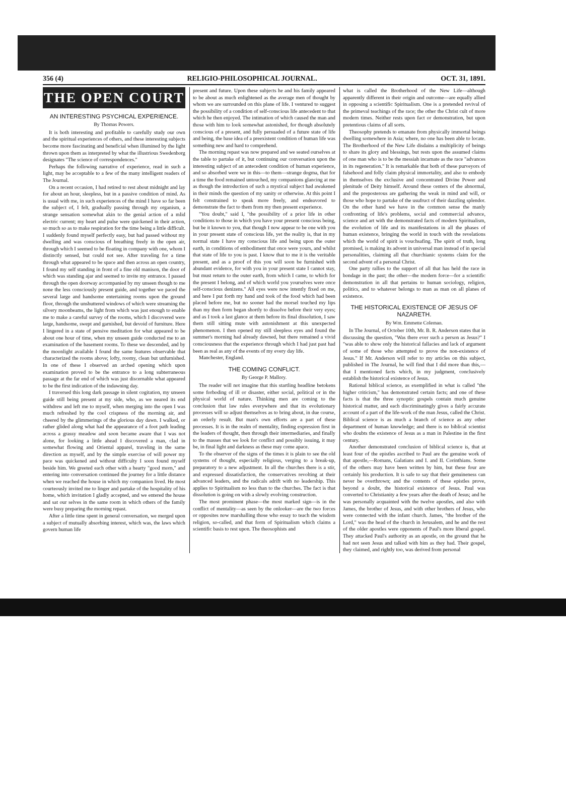356 (4) RELIGIO-PHILOSOPHICAL JOURNAL. OCT. 31, 1891.
THE OPEN COURT
AN INTERESTING PSYCHICAL EXPERIENCE.
By Thomas Powers.
It is both interesting and profitable to carefully study our own and the spiritual experiences of others, and these interesting subjects become more fascinating and beneficial when illumined by the light thrown upon them as interpreted by what the illustrious Swedenborg designates "The science of correspondences."
Perhaps the following narrative of experience, read in such a light, may be acceptable to a few of the many intelligent readers of The Journal.
On a recent occasion, I had retired to rest about midnight and lay for about an hour, sleepless, but in a passive condition of mind. As is usual with me, in such experiences of the mind I have so far been the subject of, I felt, gradually passing through my organism, a strange sensation somewhat akin to the genial action of a mlid electric current; my heart and pulse were quickened in their action, so much so as to make respiration for the time being a little difficult. I suddenly found myself perfectly easy, but had passed without my dwelling and was conscious of breathing freely in the open air, through which I seemed to be floating in company with one, whom I distinctly sensed, but could not see. After traveling for a time through what appeared to be space and then across an open country, I found my self standing in front of a fine old manison, the door of which was standing ajar and seemed to invite my entrance. I passed through the open doorway accompanied by my unseen though to me none the less consciously present guide, and together we paced the several large and handsome entertaining rooms upon the ground floor, through the unshuttered windows of which were streaming the silvery moonbeams, the light from which was just enough to enable me to make a careful survey of the rooms, which I discovered were large, handsome, swept and garnished, but devoid of furniture. Here I lingered in a state of pensive meditation for what appeared to be about one hour of time, when my unseen guide conducted me to an examination of the basement rooms. To these we descended, and by the moonlight available I found the same features observable that characterized the rooms above; lofty, roomy, clean but unfurnished. In one of these I observed an arched opening which upon examination proved to be the entrance to a long subterraneous passage at the far end of which was just discernable what appeared to be the first indication of the indawning day.
I traversed this long dark passage in silent cogitation, my unseen guide still being present at my side, who, as we neared its end withdrew and left me to myself, when merging into the open I was much refreshed by the cool crispness of the morning air, and cheered by the glimmerings of the glorious day dawn. I walked, or rather glided along what had the appearance of a foot path leading across a grassy meadow and soon became aware that I was not alone, for looking a little ahead I discovered a man, clad in somewhat flowing and Oriental apparel, traveling in the same direction as myself, and by the simple exercise of will power my pace was quickened and without difficulty I soon found myself beside him. We greeted each other with a hearty "good morn," and entering into conversation continued the journey for a little distance when we reached the house in which my companion lived. He most courteously invited me to linger and partake of the hospitality of his home, which invitation I gladly accepted, and we entered the house and sat our selves in the same room in which others of the family were busy preparing the morning repast.
After a little time spent in general conversation, we merged upon a subject of mutually absorbing interest, which was, the laws which govern human life
present and future. Upon these subjects he and his family appeared to be about as much enlightened as the average men of thought by whom we are surrounded on this plane of life. I ventured to suggest the possibility of a condition of self-conscious life antecedent to that which he then enjoyed. The intimation of which caused the man and those with him to look somewhat astonished, for though absolutely conscious of a present, and fully persuaded of a future state of life and being, the base idea of a preexistent condition of human life was something new and hard to comprehend.
The morning repast was now prepared and we seated ourselves at the table to partake of it, but continuing our conversation upon the interesting subject of an antecedent condition of human experience, and so absorbed were we in this—to them—strange dogma, that for a time the food remained untouched, my companions glancing at me as though the introduction of such a mystical subject had awakened in their minds the question of my sanity or otherwise. At this point I felt constrained to speak more freely, and endeavored to demonstrate the fact to them from my then present experience.
"You doubt," said I, "the possibility of a prior life in other conditions to those in which you have your present conscious being, but be it known to you, that though I now appear to be one with you in your present state of conscious life, yet the reality is, that in my normal state I have my conscious life and being upon the outer earth, in conditions of embodiment that once were yours, and whilst that state of life to you is past. I know that to me it is the veritable present, and as a proof of this you will soon be furnished with abundant evidence, for with you in your present state I cannot stay, but must return to the outer earth, from which I came, to which for the present I belong, and of which world you yourselves were once self-conscious denizens." All eyes were now intently fixed on me, and here I put forth my hand and took of the food which had been placed before me, but no sooner had the morsel touched my lips than my then form began shortly to dissolve before their very eyes; and as I took a last glance at them before its final dissolution, I saw them still sitting mute with astonishment at this unexpected phenomenon. I then opened my still sleepless eyes and found the summer's morning had already dawned, but there remained a vivid consciousness that the experience through which I had just past had been as real as any of the events of my every day life.
Manchester, England.
THE COMING CONFLICT.
By George P. Mallory.
The reader will not imagine that this startling headline betokens some forboding of ill or disaster, either social, political or in the physical world of nature. Thinking men are coming to the conclusion that law rules everywhere and that its evolutionary processes will so adjust themselves as to bring about, in due course, an orderly result. But man's own efforts are a part of these processes. It is in the realm of mentality, finding expression first in the leaders of thought, then through their intermediaries, and finally to the masses that we look for conflict and possibly issuing, it may be, in final light and darkness as these may come apace.
To the observer of the signs of the times it is plain to see the old systems of thought, especially religious, verging to a break-up, preparatory to a new adjustment. In all the churches there is a stir, and expressed dissatisfaction, the conservatives revolting at their advanced leaders, and the radicals adrift with no leadership. This applies to Spiritualism no less than to the churches. The fact is that dissolution is going on with a slowly evolving construction.
The most prominent phase—the most marked sign—is in the conflict of mentality—as seen by the onlooker—are the two forces or opposites now marshalling those who essay to teach the wisdom religion, so-called, and that form of Spiritualism which claims a scientific basis to rest upon. The theosophists and
what is called the Brotherhood of the New Life—although apparently different in their origin and outcome—are equally allied in opposing a scientific Spiritualism. One is a pretended revival of the primeval teachings of the race; the other the Christ cult of more modern times. Neither rests upon fact or demonstration, but upon pretentious claims of all sorts.
Theosophy pretends to emanate from physically immortal beings dwelling somewhere in Asia; where, no one has been able to locate. The Brotherhood of the New Life disdains a multiplicity of beings to share its glory and blessings, but rests upon the assumed claims of one man who is to be the messiah incarnate as the race "advances in its regeneration." It is remarkable that both of these purveyors of falsehood and folly claim physical immortality, and also to embody in themselves the exclusive and concentrated Divine Power and plenitude of Deity himself. Around these centers of the abnormal, and the preposterous are gathering the weak in mind and will, or those who hope to partake of the usufruct of their dazzling splendor. On the other hand we have in the common sense the manly confronting of life's problems, social and commercial advance, science and art with the demonstrated facts of modern Spiritualism, the evolution of life and its manifestations in all the phases of human existence, bringing the world in touch with the revelations which the world of spirit is vouchsafing. The spirit of truth, long promised, is making its advent in universal man instead of in special personalities, claiming all that churchianic systems claim for the second advent of a personal Christ.
One party rallies to the support of all that has held the race in bondage in the past; the other—the modern force—for a scientific demonstration in all that pertains to human sociology, religion, politics, and to whatever belongs to man as man on all planes of existence.
THE HISTORICAL EXISTENCE OF JESUS OF NAZARETH.
By Wm. Emmette Coleman.
In The Journal, of October 10th, Mr. B. R. Anderson states that in discussing the question, "Was there ever such a person as Jesus?" I "was able to show only the historical fallacies and lack of argument of some of those who attempted to prove the non-existence of Jesus." If Mr. Anderson will refer to my articles on this subject, published in The Journal, he will find that I did more than this,—that I mentioned facts which, in my judgment, conclusively establish the historical existence of Jesus.
Rational biblical science, as exemplified in what is called "the higher criticism," has demonstrated certain facts; and one of these facts is that the three synoptic gospels contain much genuine historical matter, and each discriminatingly gives a fairly accurate account of a part of the life-work of the man Jesus, called the Christ. Biblical science is as much a branch of science as any other department of human knowledge; and there is no biblical scientist who doubts the existence of Jesus as a man in Palestine in the first century.
Another demonstrated conclusion of biblical science is, that at least four of the epistles ascribed to Paul are the genuine work of that apostle,—Romans, Galatians and I. and II. Corinthians. Some of the others may have been written by him, but these four are certainly his production. It is safe to say that their genuineness can never be overthrown; and the contents of these epistles prove, beyond a doubt, the historical existence of Jesus. Paul was converted to Christianity a few years after the death of Jesus; and he was personally acquainted with the twelve apostles, and also with James, the brother of Jesus, and with other brothers of Jesus, who were connected with the infant church. James, "the brother of the Lord," was the head of the church in Jerusalem, and he and the rest of the older apostles were opponents of Paul's more liberal gospel. They attacked Paul's authority as an apostle, on the ground that he had not seen Jesus and talked with him as they had. Their gospel, they claimed, and rightly too, was derived from personal